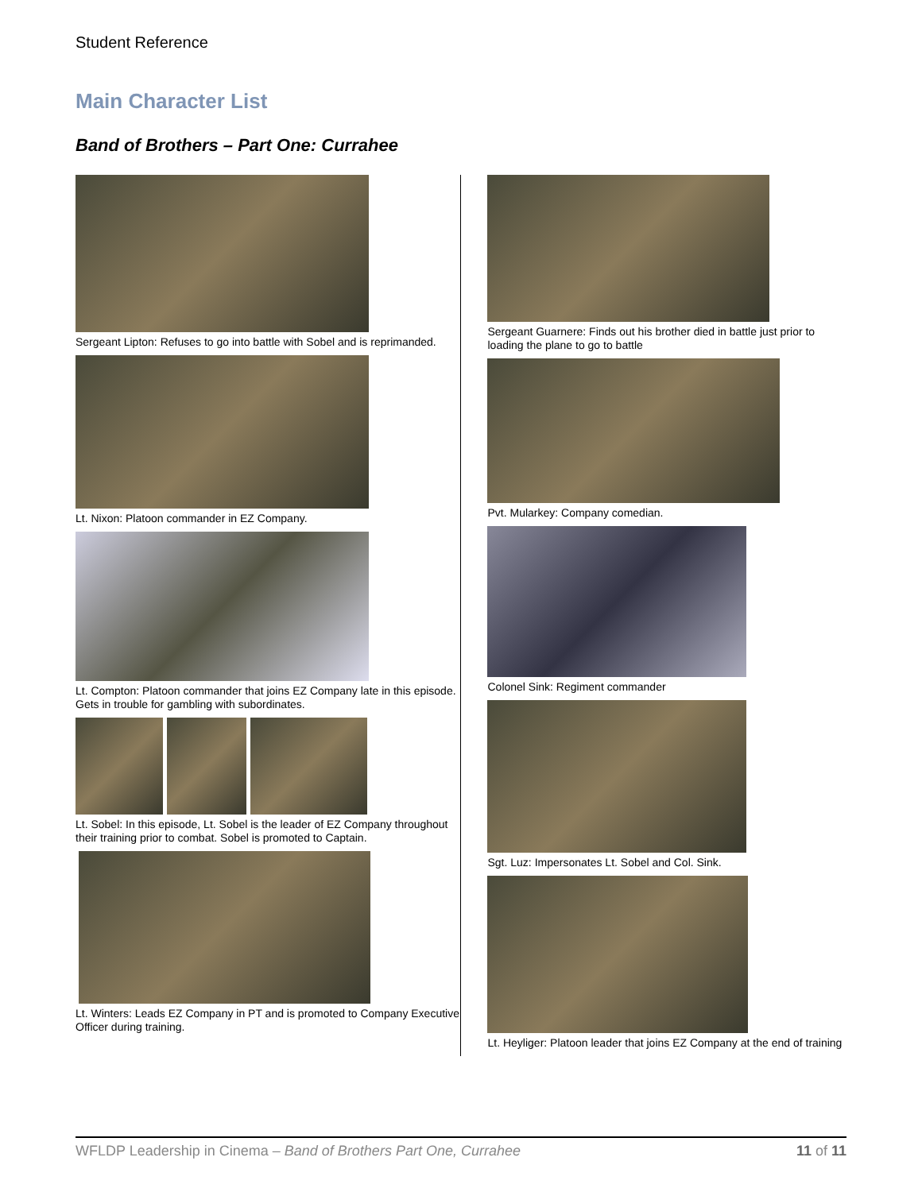Student Reference
Main Character List
Band of Brothers – Part One: Currahee
Sergeant Lipton: Refuses to go into battle with Sobel and is reprimanded.
Lt. Nixon: Platoon commander in EZ Company.
Lt. Compton: Platoon commander that joins EZ Company late in this episode. Gets in trouble for gambling with subordinates.
Lt. Sobel: In this episode, Lt. Sobel is the leader of EZ Company throughout their training prior to combat. Sobel is promoted to Captain.
Lt. Winters: Leads EZ Company in PT and is promoted to Company Executive Officer during training.
Sergeant Guarnere: Finds out his brother died in battle just prior to loading the plane to go to battle
Pvt. Mularkey: Company comedian.
Colonel Sink: Regiment commander
Sgt. Luz: Impersonates Lt. Sobel and Col. Sink.
Lt. Heyliger: Platoon leader that joins EZ Company at the end of training
WFLDP Leadership in Cinema – Band of Brothers Part One, Currahee 11 of 11